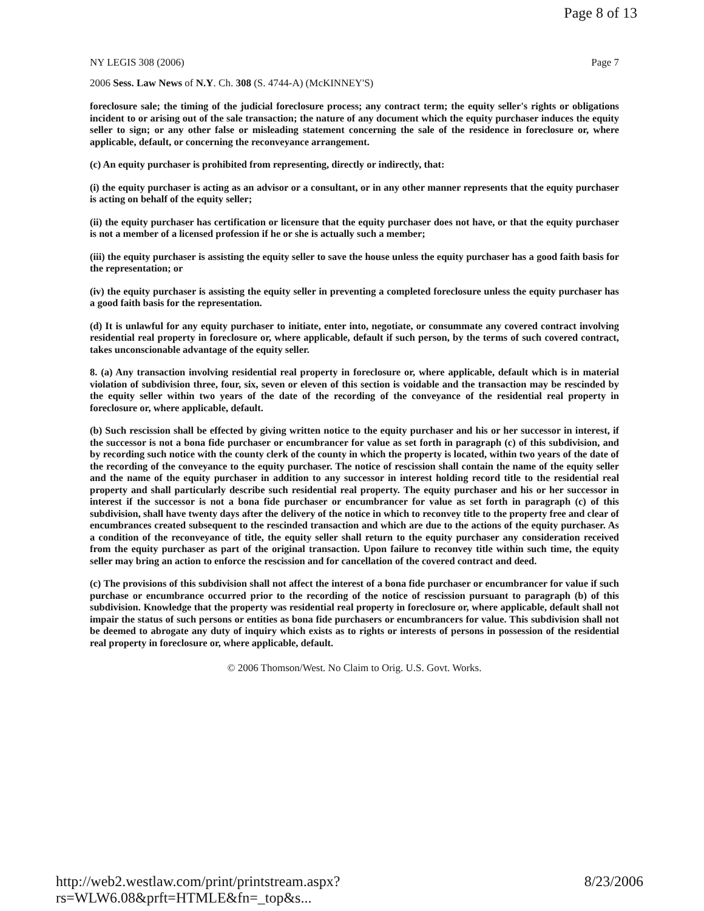Page 8 of 13
NY LEGIS 308 (2006) Page 7
2006 Sess. Law News of N.Y. Ch. 308 (S. 4744-A) (McKINNEY'S)
foreclosure sale; the timing of the judicial foreclosure process; any contract term; the equity seller's rights or obligations incident to or arising out of the sale transaction; the nature of any document which the equity purchaser induces the equity seller to sign; or any other false or misleading statement concerning the sale of the residence in foreclosure or, where applicable, default, or concerning the reconveyance arrangement.
(c) An equity purchaser is prohibited from representing, directly or indirectly, that:
(i) the equity purchaser is acting as an advisor or a consultant, or in any other manner represents that the equity purchaser is acting on behalf of the equity seller;
(ii) the equity purchaser has certification or licensure that the equity purchaser does not have, or that the equity purchaser is not a member of a licensed profession if he or she is actually such a member;
(iii) the equity purchaser is assisting the equity seller to save the house unless the equity purchaser has a good faith basis for the representation; or
(iv) the equity purchaser is assisting the equity seller in preventing a completed foreclosure unless the equity purchaser has a good faith basis for the representation.
(d) It is unlawful for any equity purchaser to initiate, enter into, negotiate, or consummate any covered contract involving residential real property in foreclosure or, where applicable, default if such person, by the terms of such covered contract, takes unconscionable advantage of the equity seller.
8. (a) Any transaction involving residential real property in foreclosure or, where applicable, default which is in material violation of subdivision three, four, six, seven or eleven of this section is voidable and the transaction may be rescinded by the equity seller within two years of the date of the recording of the conveyance of the residential real property in foreclosure or, where applicable, default.
(b) Such rescission shall be effected by giving written notice to the equity purchaser and his or her successor in interest, if the successor is not a bona fide purchaser or encumbrancer for value as set forth in paragraph (c) of this subdivision, and by recording such notice with the county clerk of the county in which the property is located, within two years of the date of the recording of the conveyance to the equity purchaser. The notice of rescission shall contain the name of the equity seller and the name of the equity purchaser in addition to any successor in interest holding record title to the residential real property and shall particularly describe such residential real property. The equity purchaser and his or her successor in interest if the successor is not a bona fide purchaser or encumbrancer for value as set forth in paragraph (c) of this subdivision, shall have twenty days after the delivery of the notice in which to reconvey title to the property free and clear of encumbrances created subsequent to the rescinded transaction and which are due to the actions of the equity purchaser. As a condition of the reconveyance of title, the equity seller shall return to the equity purchaser any consideration received from the equity purchaser as part of the original transaction. Upon failure to reconvey title within such time, the equity seller may bring an action to enforce the rescission and for cancellation of the covered contract and deed.
(c) The provisions of this subdivision shall not affect the interest of a bona fide purchaser or encumbrancer for value if such purchase or encumbrance occurred prior to the recording of the notice of rescission pursuant to paragraph (b) of this subdivision. Knowledge that the property was residential real property in foreclosure or, where applicable, default shall not impair the status of such persons or entities as bona fide purchasers or encumbrancers for value. This subdivision shall not be deemed to abrogate any duty of inquiry which exists as to rights or interests of persons in possession of the residential real property in foreclosure or, where applicable, default.
© 2006 Thomson/West. No Claim to Orig. U.S. Govt. Works.
http://web2.westlaw.com/print/printstream.aspx?rs=WLW6.08&prft=HTMLE&fn=_top&s... 8/23/2006